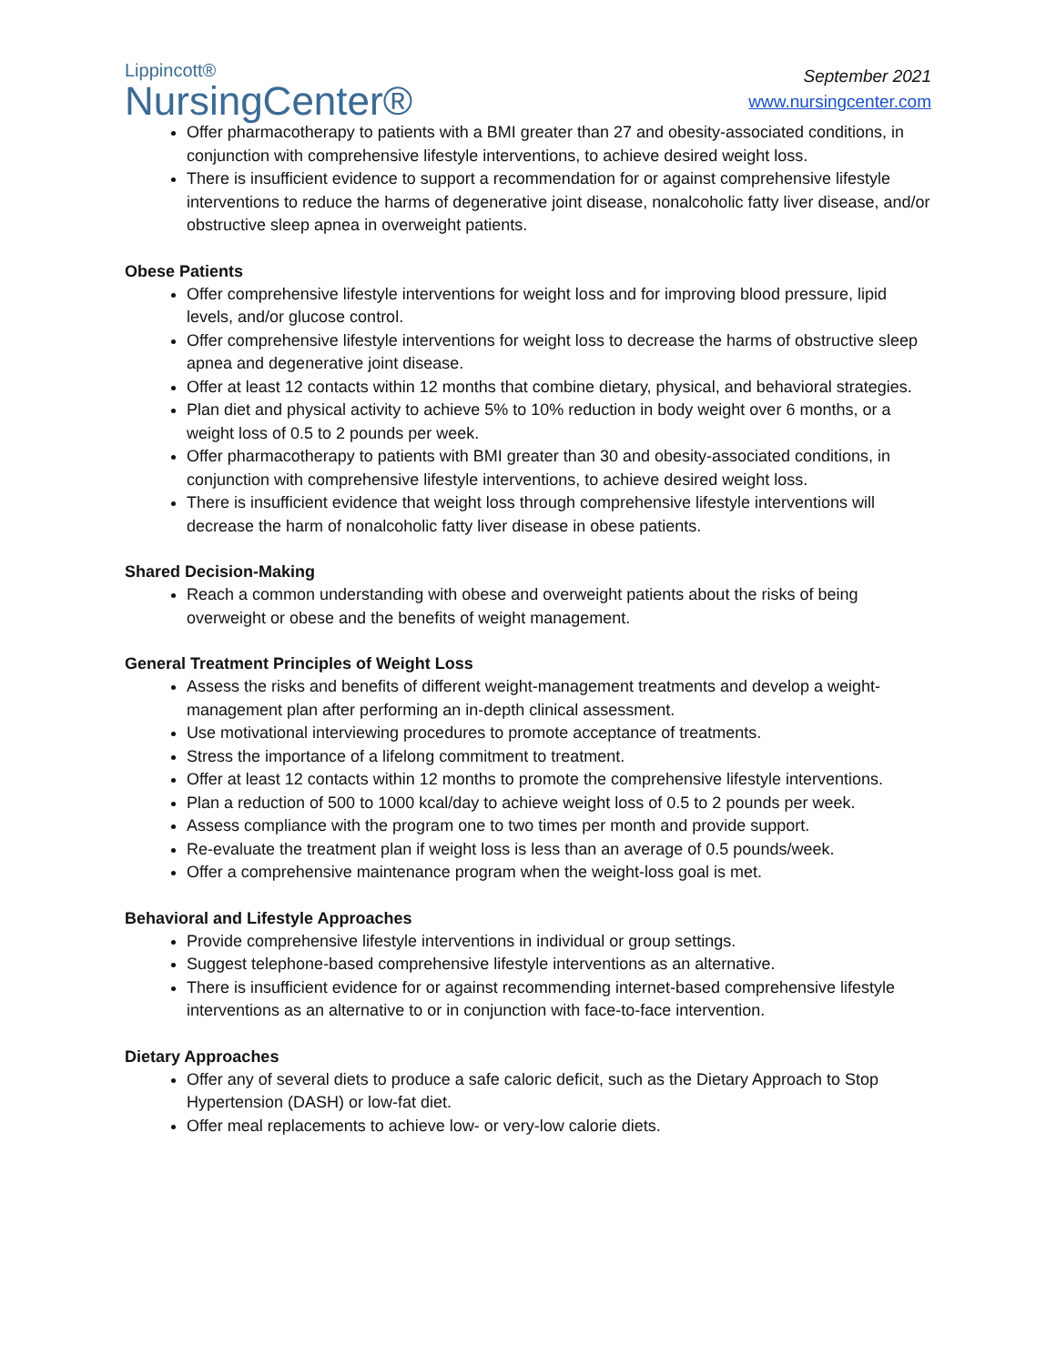Lippincott®
NursingCenter®
September 2021
www.nursingcenter.com
Offer pharmacotherapy to patients with a BMI greater than 27 and obesity-associated conditions, in conjunction with comprehensive lifestyle interventions, to achieve desired weight loss.
There is insufficient evidence to support a recommendation for or against comprehensive lifestyle interventions to reduce the harms of degenerative joint disease, nonalcoholic fatty liver disease, and/or obstructive sleep apnea in overweight patients.
Obese Patients
Offer comprehensive lifestyle interventions for weight loss and for improving blood pressure, lipid levels, and/or glucose control.
Offer comprehensive lifestyle interventions for weight loss to decrease the harms of obstructive sleep apnea and degenerative joint disease.
Offer at least 12 contacts within 12 months that combine dietary, physical, and behavioral strategies.
Plan diet and physical activity to achieve 5% to 10% reduction in body weight over 6 months, or a weight loss of 0.5 to 2 pounds per week.
Offer pharmacotherapy to patients with BMI greater than 30 and obesity-associated conditions, in conjunction with comprehensive lifestyle interventions, to achieve desired weight loss.
There is insufficient evidence that weight loss through comprehensive lifestyle interventions will decrease the harm of nonalcoholic fatty liver disease in obese patients.
Shared Decision-Making
Reach a common understanding with obese and overweight patients about the risks of being overweight or obese and the benefits of weight management.
General Treatment Principles of Weight Loss
Assess the risks and benefits of different weight-management treatments and develop a weight-management plan after performing an in-depth clinical assessment.
Use motivational interviewing procedures to promote acceptance of treatments.
Stress the importance of a lifelong commitment to treatment.
Offer at least 12 contacts within 12 months to promote the comprehensive lifestyle interventions.
Plan a reduction of 500 to 1000 kcal/day to achieve weight loss of 0.5 to 2 pounds per week.
Assess compliance with the program one to two times per month and provide support.
Re-evaluate the treatment plan if weight loss is less than an average of 0.5 pounds/week.
Offer a comprehensive maintenance program when the weight-loss goal is met.
Behavioral and Lifestyle Approaches
Provide comprehensive lifestyle interventions in individual or group settings.
Suggest telephone-based comprehensive lifestyle interventions as an alternative.
There is insufficient evidence for or against recommending internet-based comprehensive lifestyle interventions as an alternative to or in conjunction with face-to-face intervention.
Dietary Approaches
Offer any of several diets to produce a safe caloric deficit, such as the Dietary Approach to Stop Hypertension (DASH) or low-fat diet.
Offer meal replacements to achieve low- or very-low calorie diets.